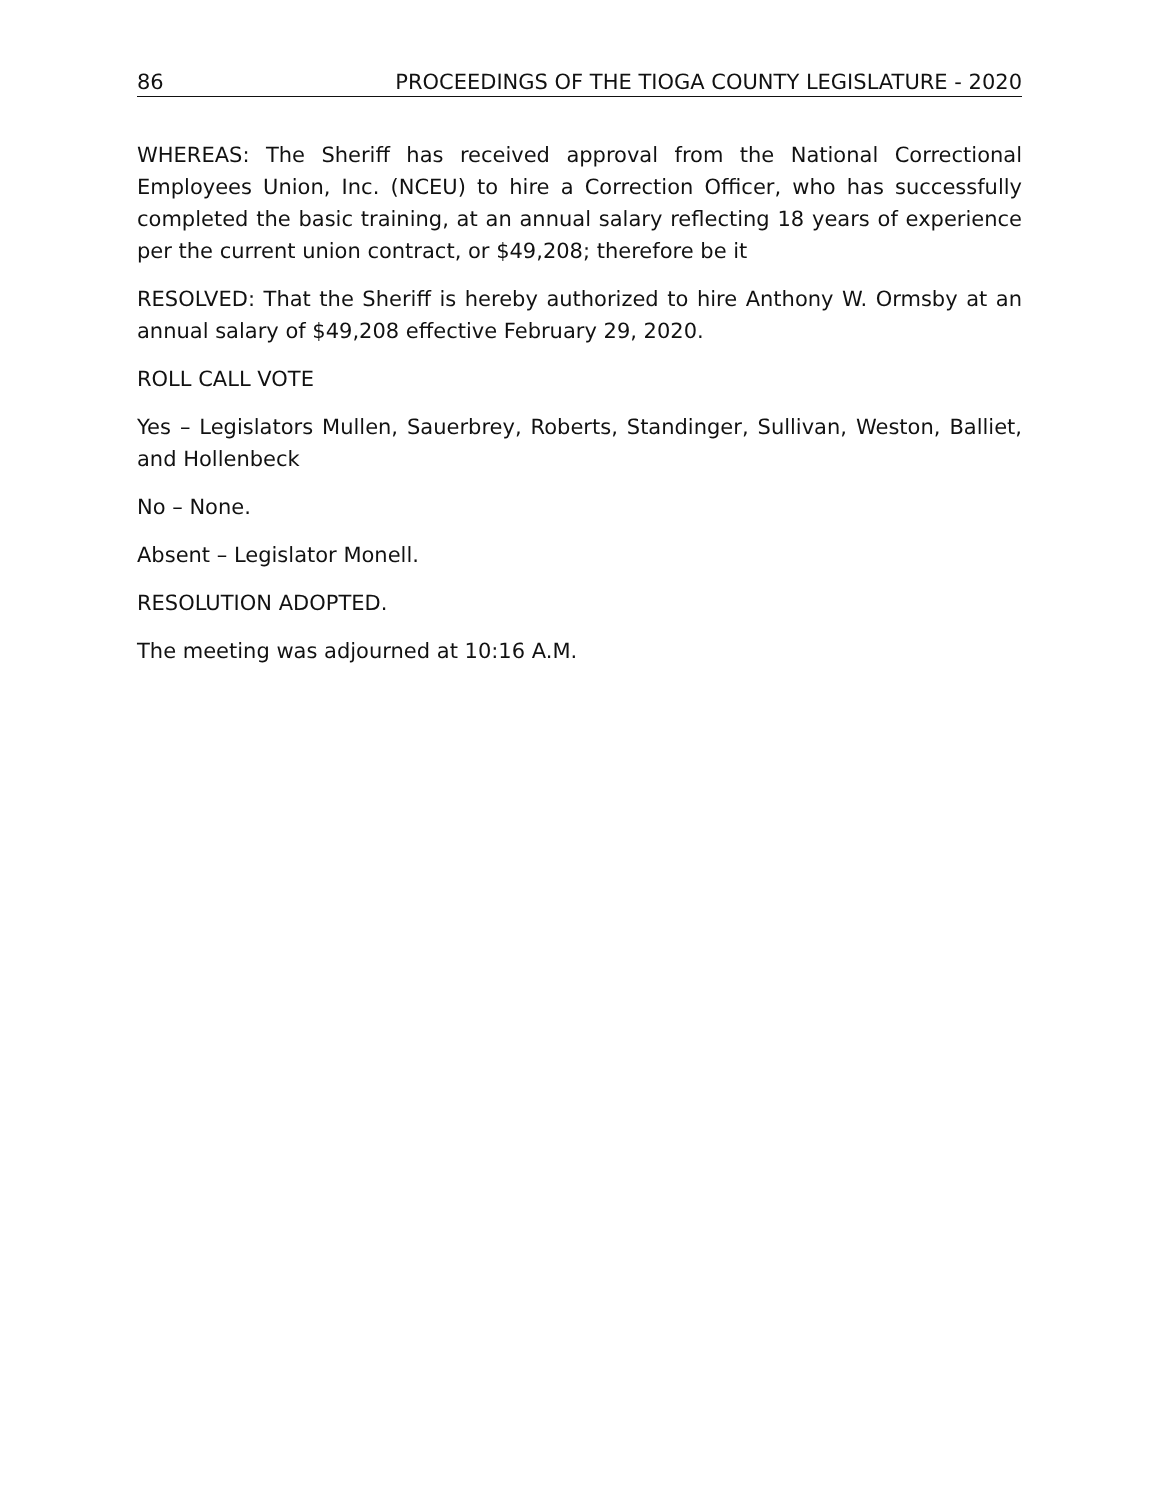86 PROCEEDINGS OF THE TIOGA COUNTY LEGISLATURE - 2020
WHEREAS: The Sheriff has received approval from the National Correctional Employees Union, Inc. (NCEU) to hire a Correction Officer, who has successfully completed the basic training, at an annual salary reflecting 18 years of experience per the current union contract, or $49,208; therefore be it
RESOLVED: That the Sheriff is hereby authorized to hire Anthony W. Ormsby at an annual salary of $49,208 effective February 29, 2020.
ROLL CALL VOTE
Yes – Legislators Mullen, Sauerbrey, Roberts, Standinger, Sullivan, Weston, Balliet, and Hollenbeck
No – None.
Absent – Legislator Monell.
RESOLUTION ADOPTED.
The meeting was adjourned at 10:16 A.M.